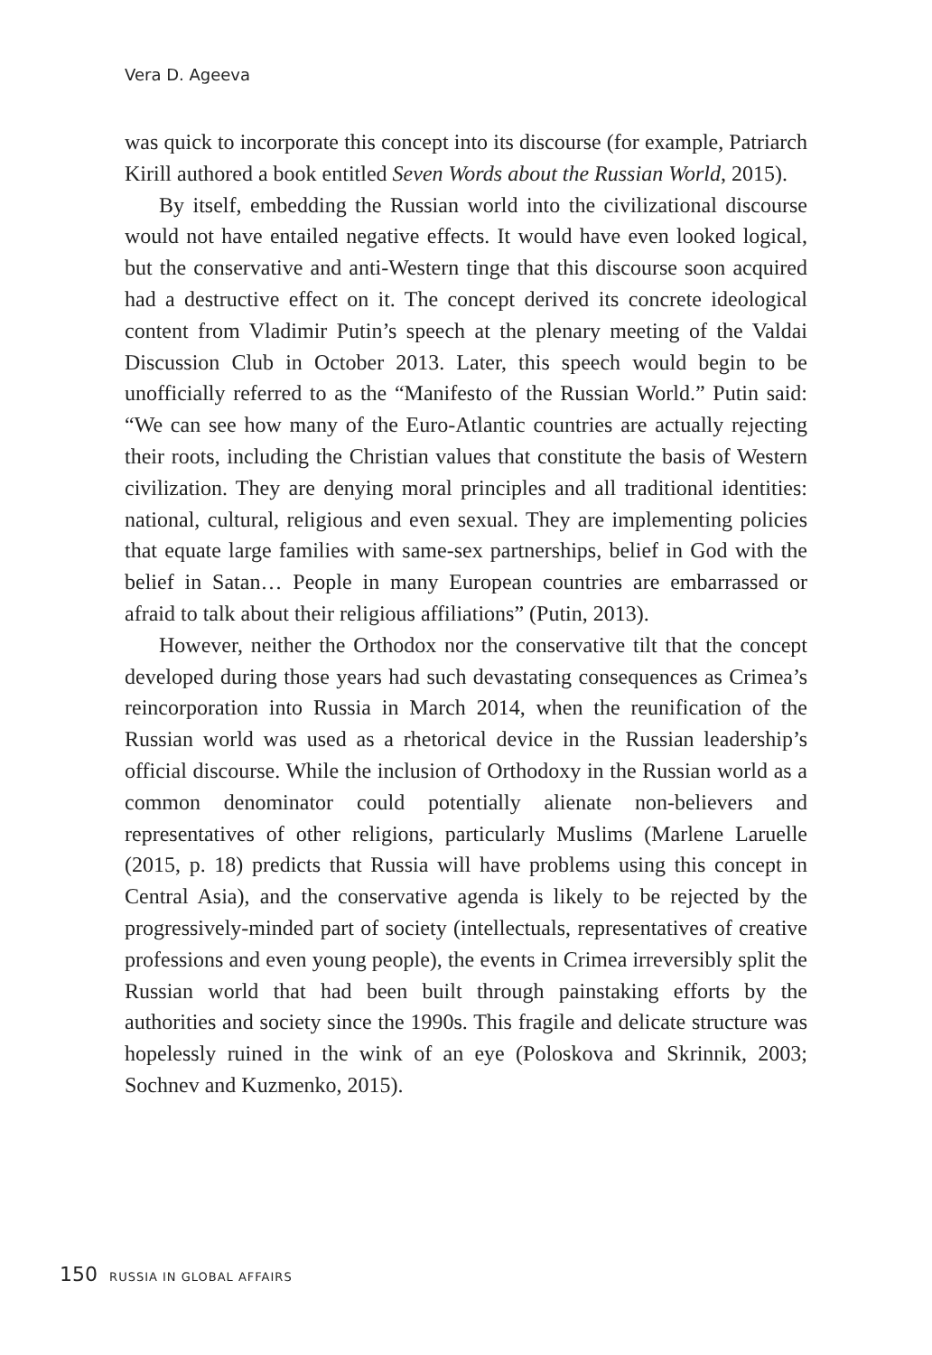Vera D. Ageeva
was quick to incorporate this concept into its discourse (for example, Patriarch Kirill authored a book entitled Seven Words about the Russian World, 2015).
By itself, embedding the Russian world into the civilizational discourse would not have entailed negative effects. It would have even looked logical, but the conservative and anti-Western tinge that this discourse soon acquired had a destructive effect on it. The concept derived its concrete ideological content from Vladimir Putin’s speech at the plenary meeting of the Valdai Discussion Club in October 2013. Later, this speech would begin to be unofficially referred to as the “Manifesto of the Russian World.” Putin said: “We can see how many of the Euro-Atlantic countries are actually rejecting their roots, including the Christian values that constitute the basis of Western civilization. They are denying moral principles and all traditional identities: national, cultural, religious and even sexual. They are implementing policies that equate large families with same-sex partnerships, belief in God with the belief in Satan… People in many European countries are embarrassed or afraid to talk about their religious affiliations” (Putin, 2013).
However, neither the Orthodox nor the conservative tilt that the concept developed during those years had such devastating consequences as Crimea’s reincorporation into Russia in March 2014, when the reunification of the Russian world was used as a rhetorical device in the Russian leadership’s official discourse. While the inclusion of Orthodoxy in the Russian world as a common denominator could potentially alienate non-believers and representatives of other religions, particularly Muslims (Marlene Laruelle (2015, p. 18) predicts that Russia will have problems using this concept in Central Asia), and the conservative agenda is likely to be rejected by the progressively-minded part of society (intellectuals, representatives of creative professions and even young people), the events in Crimea irreversibly split the Russian world that had been built through painstaking efforts by the authorities and society since the 1990s. This fragile and delicate structure was hopelessly ruined in the wink of an eye (Poloskova and Skrinnik, 2003; Sochnev and Kuzmenko, 2015).
150 RUSSIA IN GLOBAL AFFAIRS